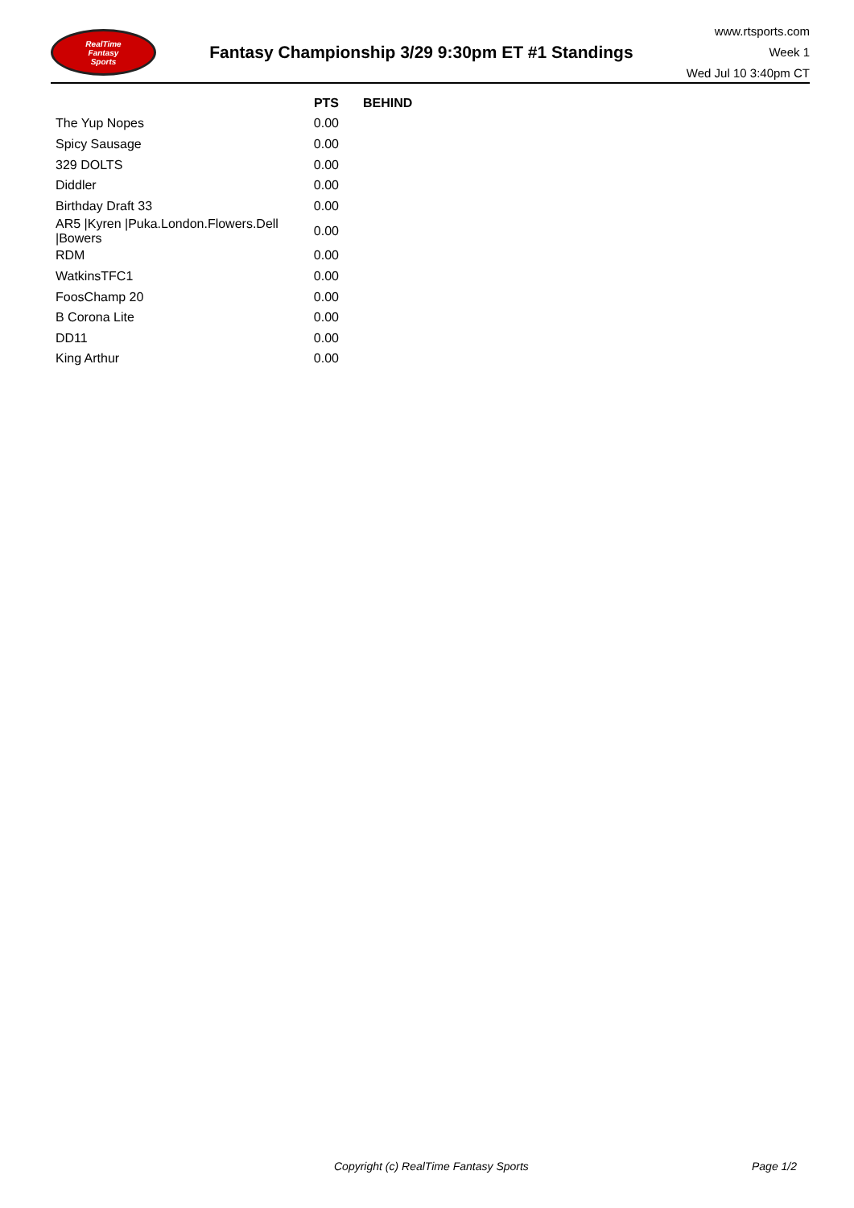RealTime
Fantasy
Sports
Fantasy Championship 3/29 9:30pm ET #1 Standings
www.rtsports.com
Week 1
Wed Jul 10 3:40pm CT
| | PTS | BEHIND |
| --- | --- | --- |
| The Yup Nopes | 0.00 | |
| Spicy Sausage | 0.00 | |
| 329 DOLTS | 0.00 | |
| Diddler | 0.00 | |
| Birthday Draft 33 | 0.00 | |
| AR5 /Kyren /Puka.London.Flowers.Dell /Bowers | 0.00 | |
| RDM | 0.00 | |
| WatkinsTFC1 | 0.00 | |
| FoosChamp 20 | 0.00 | |
| B Corona Lite | 0.00 | |
| DD11 | 0.00 | |
| King Arthur | 0.00 | |
Copyright (c) RealTime Fantasy Sports Page 1/2